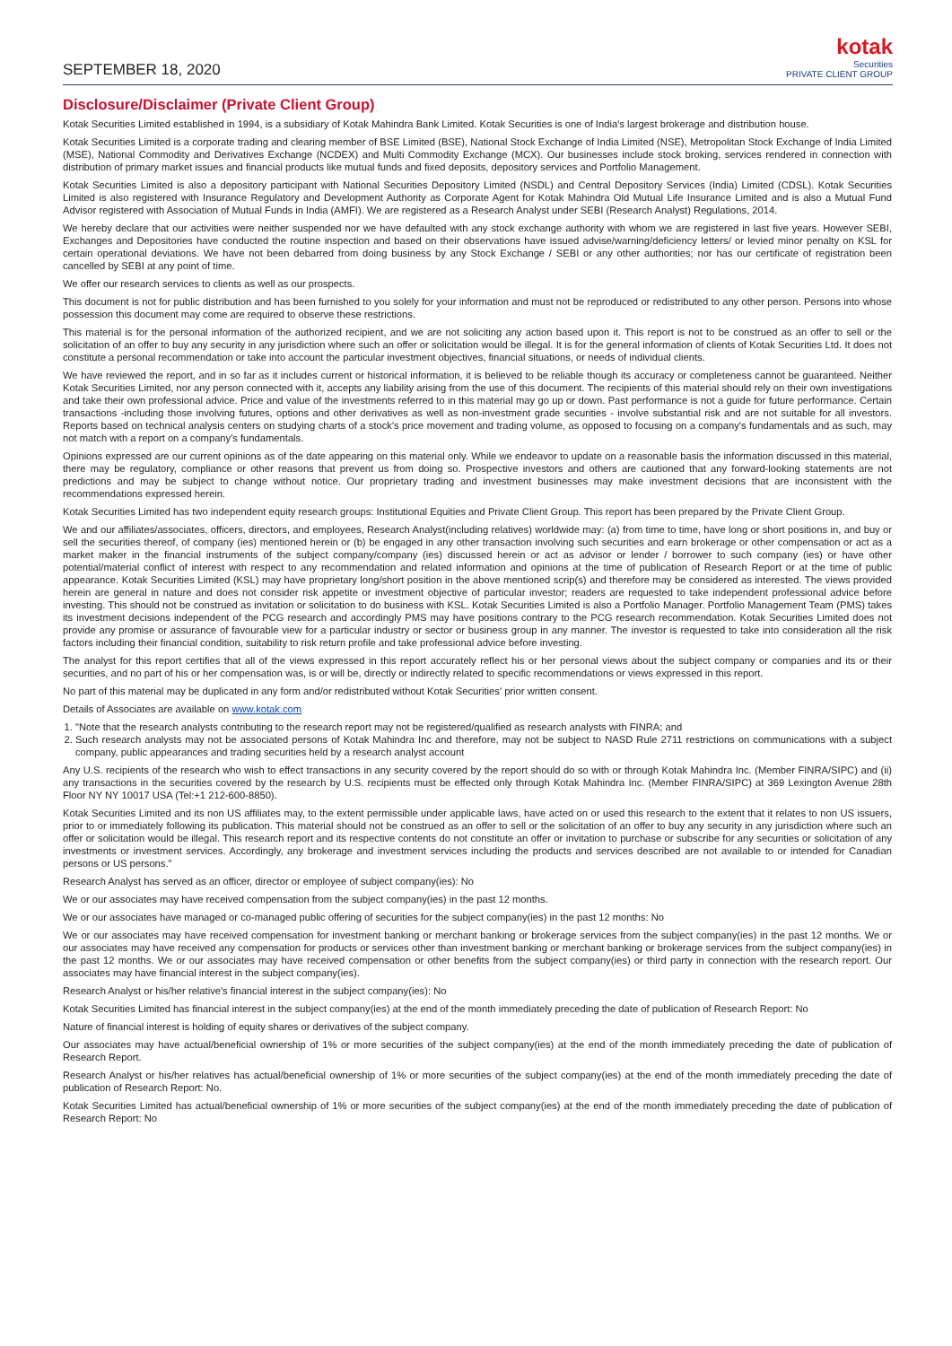SEPTEMBER 18, 2020
kotak
Securities
PRIVATE CLIENT GROUP
Disclosure/Disclaimer (Private Client Group)
Kotak Securities Limited established in 1994, is a subsidiary of Kotak Mahindra Bank Limited. Kotak Securities is one of India's largest brokerage and distribution house.
Kotak Securities Limited is a corporate trading and clearing member of BSE Limited (BSE), National Stock Exchange of India Limited (NSE), Metropolitan Stock Exchange of India Limited (MSE), National Commodity and Derivatives Exchange (NCDEX) and Multi Commodity Exchange (MCX). Our businesses include stock broking, services rendered in connection with distribution of primary market issues and financial products like mutual funds and fixed deposits, depository services and Portfolio Management.
Kotak Securities Limited is also a depository participant with National Securities Depository Limited (NSDL) and Central Depository Services (India) Limited (CDSL). Kotak Securities Limited is also registered with Insurance Regulatory and Development Authority as Corporate Agent for Kotak Mahindra Old Mutual Life Insurance Limited and is also a Mutual Fund Advisor registered with Association of Mutual Funds in India (AMFI). We are registered as a Research Analyst under SEBI (Research Analyst) Regulations, 2014.
We hereby declare that our activities were neither suspended nor we have defaulted with any stock exchange authority with whom we are registered in last five years. However SEBI, Exchanges and Depositories have conducted the routine inspection and based on their observations have issued advise/warning/deficiency letters/ or levied minor penalty on KSL for certain operational deviations. We have not been debarred from doing business by any Stock Exchange / SEBI or any other authorities; nor has our certificate of registration been cancelled by SEBI at any point of time.
We offer our research services to clients as well as our prospects.
This document is not for public distribution and has been furnished to you solely for your information and must not be reproduced or redistributed to any other person. Persons into whose possession this document may come are required to observe these restrictions.
This material is for the personal information of the authorized recipient, and we are not soliciting any action based upon it. This report is not to be construed as an offer to sell or the solicitation of an offer to buy any security in any jurisdiction where such an offer or solicitation would be illegal. It is for the general information of clients of Kotak Securities Ltd. It does not constitute a personal recommendation or take into account the particular investment objectives, financial situations, or needs of individual clients.
We have reviewed the report, and in so far as it includes current or historical information, it is believed to be reliable though its accuracy or completeness cannot be guaranteed. Neither Kotak Securities Limited, nor any person connected with it, accepts any liability arising from the use of this document. The recipients of this material should rely on their own investigations and take their own professional advice. Price and value of the investments referred to in this material may go up or down. Past performance is not a guide for future performance. Certain transactions -including those involving futures, options and other derivatives as well as non-investment grade securities - involve substantial risk and are not suitable for all investors. Reports based on technical analysis centers on studying charts of a stock's price movement and trading volume, as opposed to focusing on a company's fundamentals and as such, may not match with a report on a company's fundamentals.
Opinions expressed are our current opinions as of the date appearing on this material only. While we endeavor to update on a reasonable basis the information discussed in this material, there may be regulatory, compliance or other reasons that prevent us from doing so. Prospective investors and others are cautioned that any forward-looking statements are not predictions and may be subject to change without notice. Our proprietary trading and investment businesses may make investment decisions that are inconsistent with the recommendations expressed herein.
Kotak Securities Limited has two independent equity research groups: Institutional Equities and Private Client Group. This report has been prepared by the Private Client Group.
We and our affiliates/associates, officers, directors, and employees, Research Analyst(including relatives) worldwide may: (a) from time to time, have long or short positions in, and buy or sell the securities thereof, of company (ies) mentioned herein or (b) be engaged in any other transaction involving such securities and earn brokerage or other compensation or act as a market maker in the financial instruments of the subject company/company (ies) discussed herein or act as advisor or lender / borrower to such company (ies) or have other potential/material conflict of interest with respect to any recommendation and related information and opinions at the time of publication of Research Report or at the time of public appearance. Kotak Securities Limited (KSL) may have proprietary long/short position in the above mentioned scrip(s) and therefore may be considered as interested. The views provided herein are general in nature and does not consider risk appetite or investment objective of particular investor; readers are requested to take independent professional advice before investing. This should not be construed as invitation or solicitation to do business with KSL. Kotak Securities Limited is also a Portfolio Manager. Portfolio Management Team (PMS) takes its investment decisions independent of the PCG research and accordingly PMS may have positions contrary to the PCG research recommendation. Kotak Securities Limited does not provide any promise or assurance of favourable view for a particular industry or sector or business group in any manner. The investor is requested to take into consideration all the risk factors including their financial condition, suitability to risk return profile and take professional advice before investing.
The analyst for this report certifies that all of the views expressed in this report accurately reflect his or her personal views about the subject company or companies and its or their securities, and no part of his or her compensation was, is or will be, directly or indirectly related to specific recommendations or views expressed in this report.
No part of this material may be duplicated in any form and/or redistributed without Kotak Securities' prior written consent.
Details of Associates are available on www.kotak.com
1. "Note that the research analysts contributing to the research report may not be registered/qualified as research analysts with FINRA; and
2. Such research analysts may not be associated persons of Kotak Mahindra Inc and therefore, may not be subject to NASD Rule 2711 restrictions on communications with a subject company, public appearances and trading securities held by a research analyst account
Any U.S. recipients of the research who wish to effect transactions in any security covered by the report should do so with or through Kotak Mahindra Inc. (Member FINRA/SIPC) and (ii) any transactions in the securities covered by the research by U.S. recipients must be effected only through Kotak Mahindra Inc. (Member FINRA/SIPC) at 369 Lexington Avenue 28th Floor NY NY 10017 USA (Tel:+1 212-600-8850).
Kotak Securities Limited and its non US affiliates may, to the extent permissible under applicable laws, have acted on or used this research to the extent that it relates to non US issuers, prior to or immediately following its publication. This material should not be construed as an offer to sell or the solicitation of an offer to buy any security in any jurisdiction where such an offer or solicitation would be illegal. This research report and its respective contents do not constitute an offer or invitation to purchase or subscribe for any securities or solicitation of any investments or investment services. Accordingly, any brokerage and investment services including the products and services described are not available to or intended for Canadian persons or US persons."
Research Analyst has served as an officer, director or employee of subject company(ies): No
We or our associates may have received compensation from the subject company(ies) in the past 12 months.
We or our associates have managed or co-managed public offering of securities for the subject company(ies) in the past 12 months: No
We or our associates may have received compensation for investment banking or merchant banking or brokerage services from the subject company(ies) in the past 12 months. We or our associates may have received any compensation for products or services other than investment banking or merchant banking or brokerage services from the subject company(ies) in the past 12 months. We or our associates may have received compensation or other benefits from the subject company(ies) or third party in connection with the research report. Our associates may have financial interest in the subject company(ies).
Research Analyst or his/her relative's financial interest in the subject company(ies): No
Kotak Securities Limited has financial interest in the subject company(ies) at the end of the month immediately preceding the date of publication of Research Report: No
Nature of financial interest is holding of equity shares or derivatives of the subject company.
Our associates may have actual/beneficial ownership of 1% or more securities of the subject company(ies) at the end of the month immediately preceding the date of publication of Research Report.
Research Analyst or his/her relatives has actual/beneficial ownership of 1% or more securities of the subject company(ies) at the end of the month immediately preceding the date of publication of Research Report: No.
Kotak Securities Limited has actual/beneficial ownership of 1% or more securities of the subject company(ies) at the end of the month immediately preceding the date of publication of Research Report: No